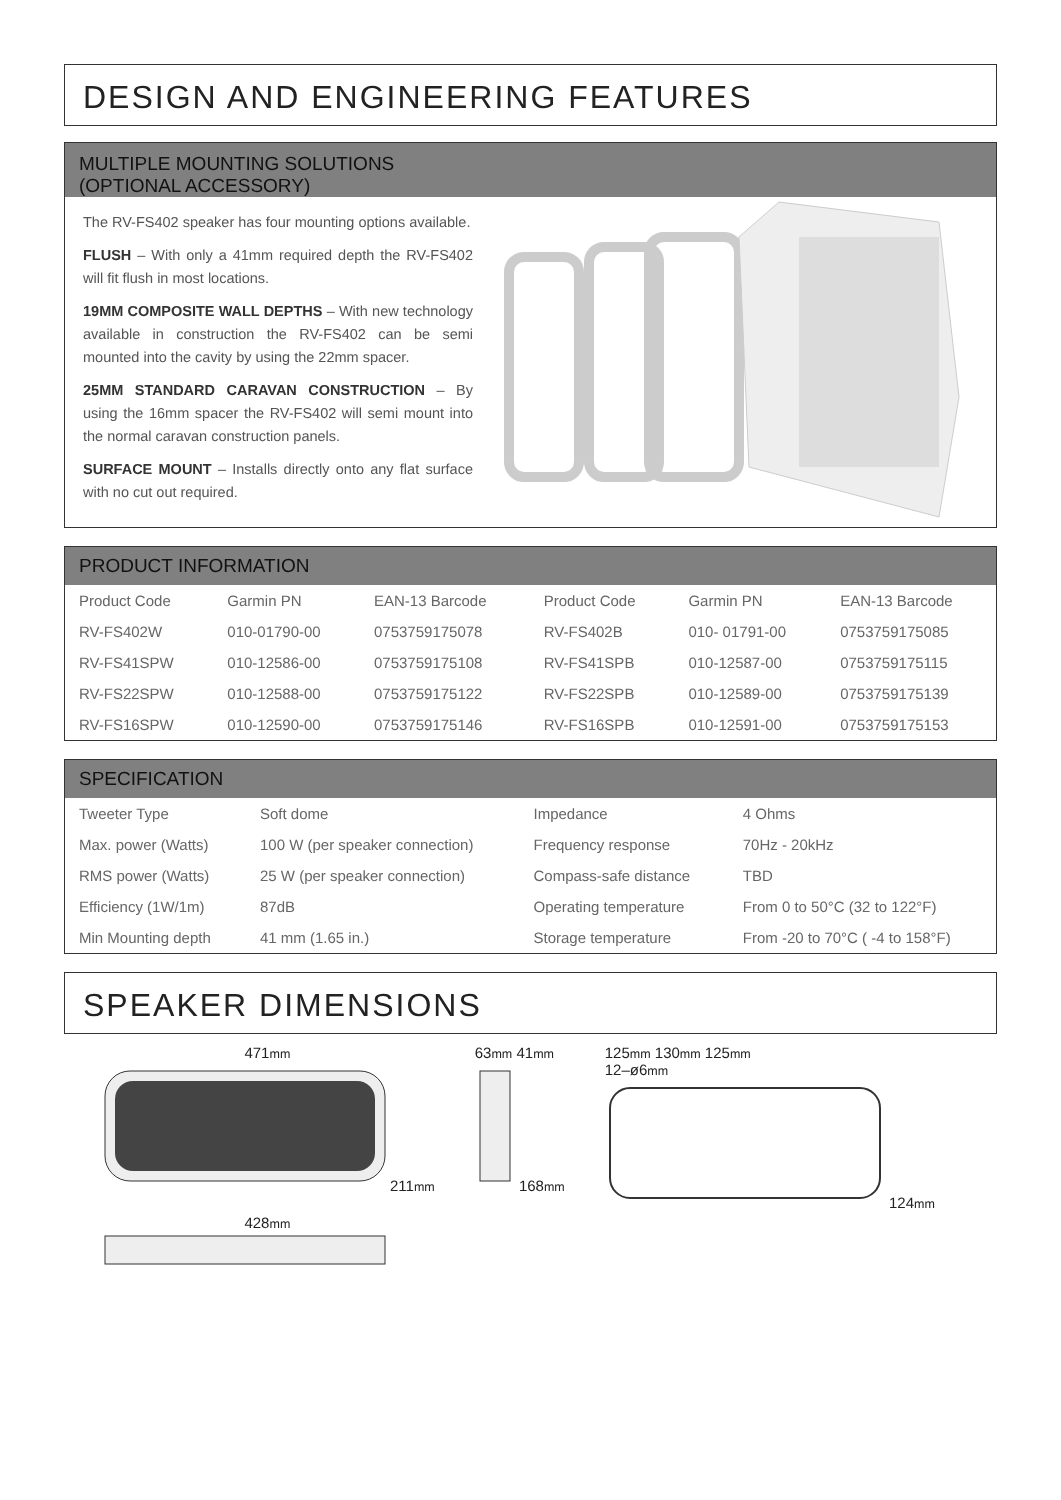DESIGN AND ENGINEERING FEATURES
MULTIPLE MOUNTING SOLUTIONS
(OPTIONAL ACCESSORY)
The RV-FS402 speaker has four mounting options available.
FLUSH – With only a 41mm required depth the RV-FS402 will fit flush in most locations.
19MM COMPOSITE WALL DEPTHS – With new technology available in construction the RV-FS402 can be semi mounted into the cavity by using the 22mm spacer.
25MM STANDARD CARAVAN CONSTRUCTION – By using the 16mm spacer the RV-FS402 will semi mount into the normal caravan construction panels.
SURFACE MOUNT – Installs directly onto any flat surface with no cut out required.
PRODUCT INFORMATION
| Product Code | Garmin PN | EAN-13 Barcode | Product Code | Garmin PN | EAN-13 Barcode |
| RV-FS402W | 010-01790-00 | 0753759175078 | RV-FS402B | 010- 01791-00 | 0753759175085 |
| RV-FS41SPW | 010-12586-00 | 0753759175108 | RV-FS41SPB | 010-12587-00 | 0753759175115 |
| RV-FS22SPW | 010-12588-00 | 0753759175122 | RV-FS22SPB | 010-12589-00 | 0753759175139 |
| RV-FS16SPW | 010-12590-00 | 0753759175146 | RV-FS16SPB | 010-12591-00 | 0753759175153 |
SPECIFICATION
| Tweeter Type | Soft dome | Impedance | 4 Ohms |
| Max. power (Watts) | 100 W (per speaker connection) | Frequency response | 70Hz - 20kHz |
| RMS power (Watts) | 25 W (per speaker connection) | Compass-safe distance | TBD |
| Efficiency (1W/1m) | 87dB | Operating temperature | From 0 to 50°C (32 to 122°F) |
| Min Mounting depth | 41 mm (1.65 in.) | Storage temperature | From -20 to 70°C ( -4 to 158°F) |
SPEAKER DIMENSIONS
471mm
211mm
428mm
63mm 41mm
168mm
125mm 130mm 125mm
12–ø6mm
124mm